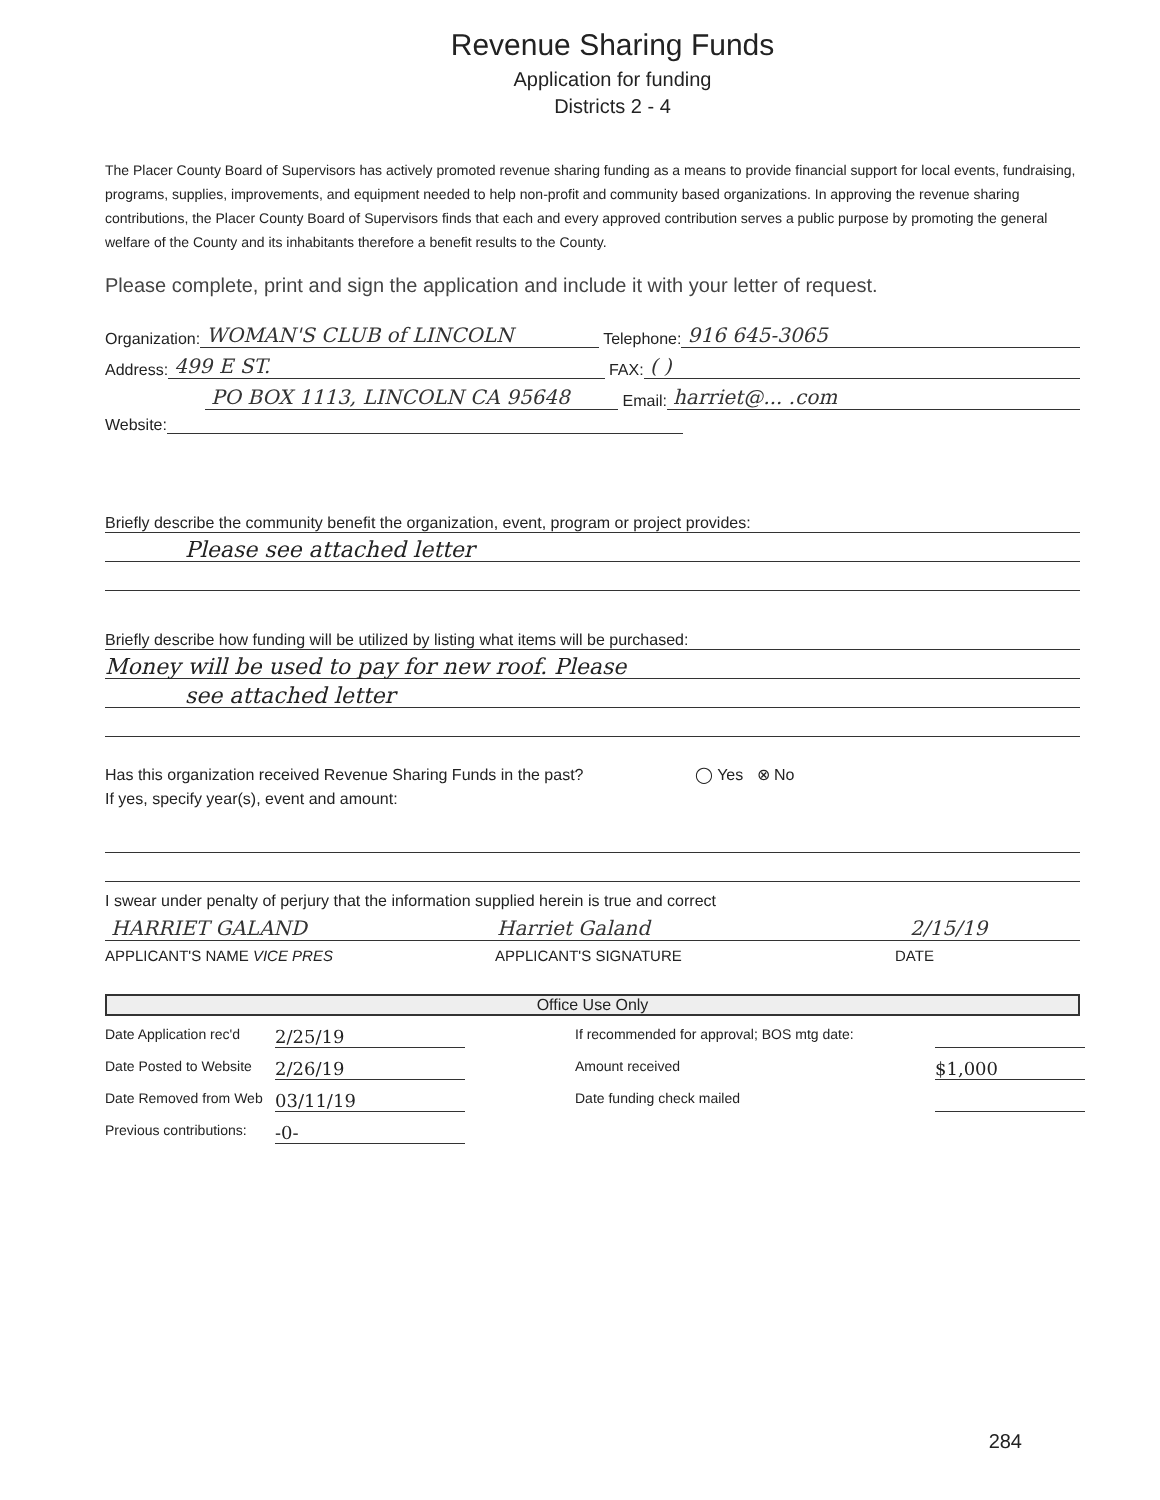Revenue Sharing Funds
Application for funding
Districts 2 - 4
The Placer County Board of Supervisors has actively promoted revenue sharing funding as a means to provide financial support for local events, fundraising, programs, supplies, improvements, and equipment needed to help non-profit and community based organizations. In approving the revenue sharing contributions, the Placer County Board of Supervisors finds that each and every approved contribution serves a public purpose by promoting the general welfare of the County and its inhabitants therefore a benefit results to the County.
Please complete, print and sign the application and include it with your letter of request.
Organization: WOMAN'S CLUB of LINCOLN Telephone: 916 645-3065
Address: 499 E ST. FAX: ( )
PO BOX 1113, LINCOLN CA 95648 Email: harriet@... .com
Website:
Briefly describe the community benefit the organization, event, program or project provides:
Please see attached letter
Briefly describe how funding will be utilized by listing what items will be purchased:
Money will be used to pay for new roof. Please
see attached letter
Has this organization received Revenue Sharing Funds in the past? ◯ Yes ⊗ No
If yes, specify year(s), event and amount:
I swear under penalty of perjury that the information supplied herein is true and correct
HARRIET GALAND Harriet Galand 2/15/19
APPLICANT'S NAME VICE PRES APPLICANT'S SIGNATURE DATE
Office Use Only
Date Application rec'd 2/25/19 If recommended for approval; BOS mtg date: Date Posted to Website 2/26/19 Amount received $1,000 Date Removed from Web 03/11/19 Date funding check mailed Previous contributions: -0-
284